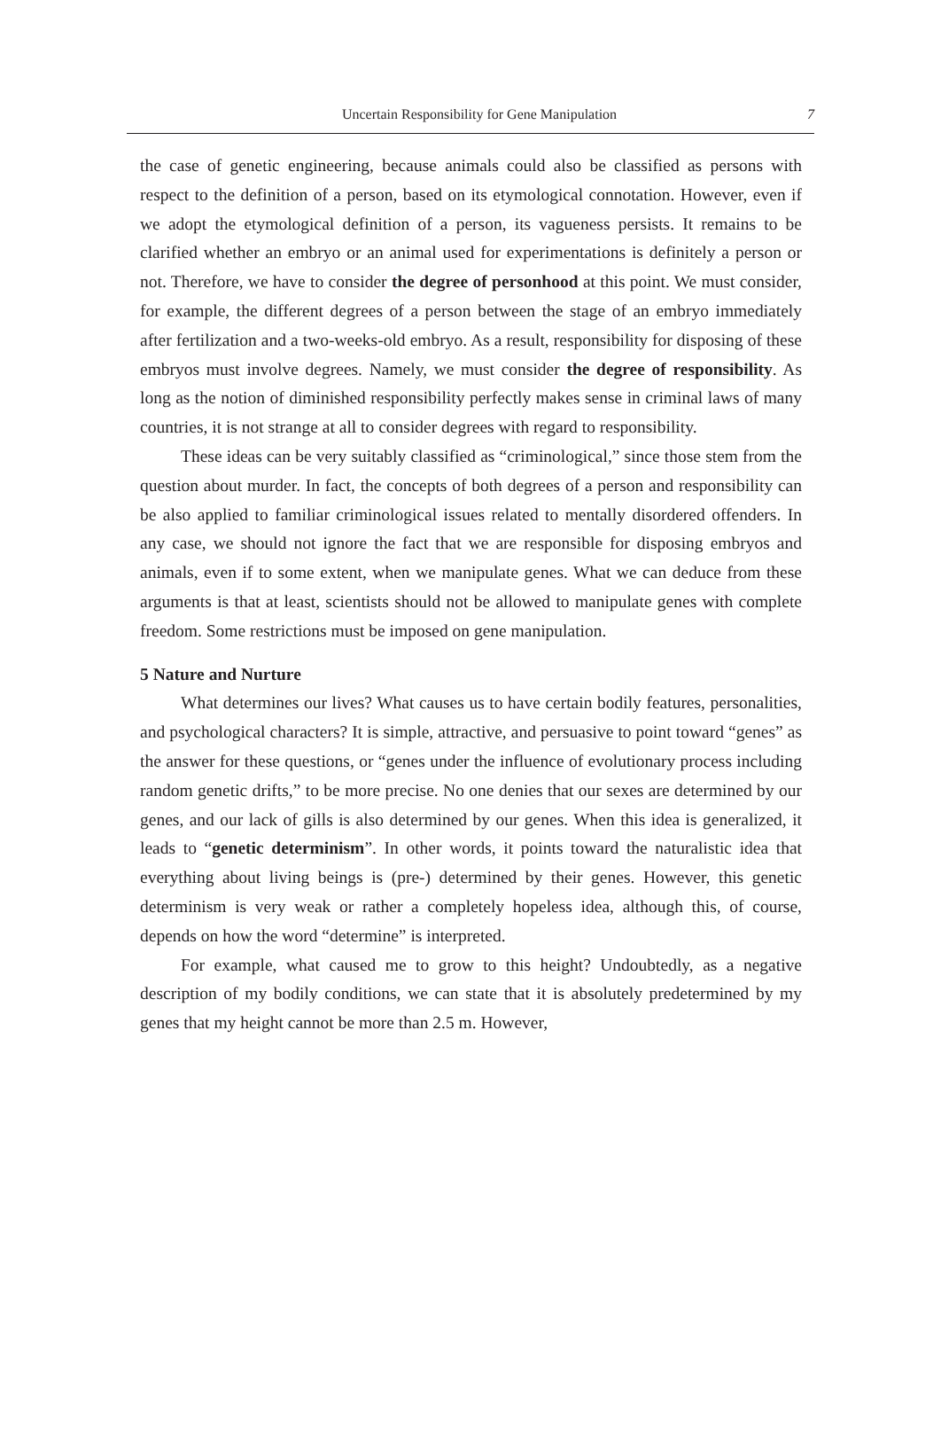Uncertain Responsibility for Gene Manipulation
7
the case of genetic engineering, because animals could also be classified as persons with respect to the definition of a person, based on its etymological connotation. However, even if we adopt the etymological definition of a person, its vagueness persists. It remains to be clarified whether an embryo or an animal used for experimentations is definitely a person or not. Therefore, we have to consider the degree of personhood at this point. We must consider, for example, the different degrees of a person between the stage of an embryo immediately after fertilization and a two-weeks-old embryo. As a result, responsibility for disposing of these embryos must involve degrees. Namely, we must consider the degree of responsibility. As long as the notion of diminished responsibility perfectly makes sense in criminal laws of many countries, it is not strange at all to consider degrees with regard to responsibility.
These ideas can be very suitably classified as “criminological,” since those stem from the question about murder. In fact, the concepts of both degrees of a person and responsibility can be also applied to familiar criminological issues related to mentally disordered offenders. In any case, we should not ignore the fact that we are responsible for disposing embryos and animals, even if to some extent, when we manipulate genes. What we can deduce from these arguments is that at least, scientists should not be allowed to manipulate genes with complete freedom. Some restrictions must be imposed on gene manipulation.
5 Nature and Nurture
What determines our lives? What causes us to have certain bodily features, personalities, and psychological characters? It is simple, attractive, and persuasive to point toward “genes” as the answer for these questions, or “genes under the influence of evolutionary process including random genetic drifts,” to be more precise. No one denies that our sexes are determined by our genes, and our lack of gills is also determined by our genes. When this idea is generalized, it leads to “genetic determinism”. In other words, it points toward the naturalistic idea that everything about living beings is (pre-) determined by their genes. However, this genetic determinism is very weak or rather a completely hopeless idea, although this, of course, depends on how the word “determine” is interpreted.
For example, what caused me to grow to this height? Undoubtedly, as a negative description of my bodily conditions, we can state that it is absolutely predetermined by my genes that my height cannot be more than 2.5 m. However,